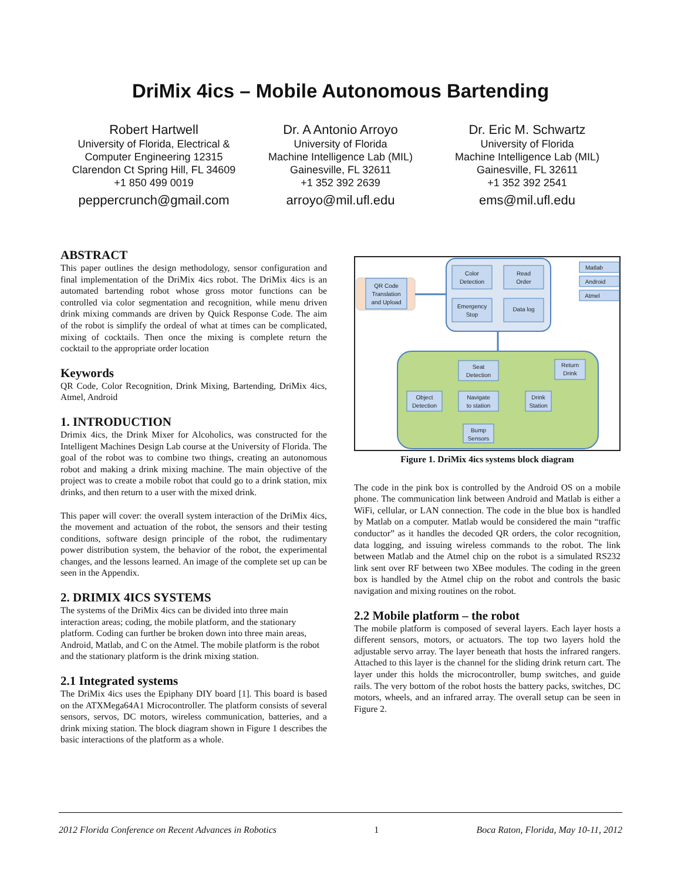DriMix 4ics – Mobile Autonomous Bartending
Robert Hartwell
University of Florida, Electrical & Computer Engineering 12315 Clarendon Ct Spring Hill, FL 34609
+1 850 499 0019
peppercrunch@gmail.com
Dr. A Antonio Arroyo
University of Florida
Machine Intelligence Lab (MIL)
Gainesville, FL 32611
+1 352 392 2639
arroyo@mil.ufl.edu
Dr. Eric M. Schwartz
University of Florida
Machine Intelligence Lab (MIL)
Gainesville, FL 32611
+1 352 392 2541
ems@mil.ufl.edu
ABSTRACT
This paper outlines the design methodology, sensor configuration and final implementation of the DriMix 4ics robot. The DriMix 4ics is an automated bartending robot whose gross motor functions can be controlled via color segmentation and recognition, while menu driven drink mixing commands are driven by Quick Response Code. The aim of the robot is simplify the ordeal of what at times can be complicated, mixing of cocktails. Then once the mixing is complete return the cocktail to the appropriate order location
Keywords
QR Code, Color Recognition, Drink Mixing, Bartending, DriMix 4ics, Atmel, Android
1. INTRODUCTION
Drimix 4ics, the Drink Mixer for Alcoholics, was constructed for the Intelligent Machines Design Lab course at the University of Florida. The goal of the robot was to combine two things, creating an autonomous robot and making a drink mixing machine. The main objective of the project was to create a mobile robot that could go to a drink station, mix drinks, and then return to a user with the mixed drink.
This paper will cover: the overall system interaction of the DriMix 4ics, the movement and actuation of the robot, the sensors and their testing conditions, software design principle of the robot, the rudimentary power distribution system, the behavior of the robot, the experimental changes, and the lessons learned. An image of the complete set up can be seen in the Appendix.
2. DRIMIX 4ICS SYSTEMS
The systems of the DriMix 4ics can be divided into three main interaction areas; coding, the mobile platform, and the stationary platform. Coding can further be broken down into three main areas, Android, Matlab, and C on the Atmel. The mobile platform is the robot and the stationary platform is the drink mixing station.
2.1 Integrated systems
The DriMix 4ics uses the Epiphany DIY board [1]. This board is based on the ATXMega64A1 Microcontroller. The platform consists of several sensors, servos, DC motors, wireless communication, batteries, and a drink mixing station. The block diagram shown in Figure 1 describes the basic interactions of the platform as a whole.
QR Code
Translation
and Upload
Color
Detection
Read
Order
Emergency
Stop
Data log
Matlab
Android
Atmel
Seat
Detection
Return
Drink
Object
Detection
Navigate
to station
Drink
Station
Bump
Sensors
Figure 1. DriMix 4ics systems block diagram
The code in the pink box is controlled by the Android OS on a mobile phone. The communication link between Android and Matlab is either a WiFi, cellular, or LAN connection. The code in the blue box is handled by Matlab on a computer. Matlab would be considered the main “traffic conductor” as it handles the decoded QR orders, the color recognition, data logging, and issuing wireless commands to the robot. The link between Matlab and the Atmel chip on the robot is a simulated RS232 link sent over RF between two XBee modules. The coding in the green box is handled by the Atmel chip on the robot and controls the basic navigation and mixing routines on the robot.
2.2 Mobile platform – the robot
The mobile platform is composed of several layers. Each layer hosts a different sensors, motors, or actuators. The top two layers hold the adjustable servo array. The layer beneath that hosts the infrared rangers. Attached to this layer is the channel for the sliding drink return cart. The layer under this holds the microcontroller, bump switches, and guide rails. The very bottom of the robot hosts the battery packs, switches, DC motors, wheels, and an infrared array. The overall setup can be seen in Figure 2.
2012 Florida Conference on Recent Advances in Robotics 1 Boca Raton, Florida, May 10-11, 2012